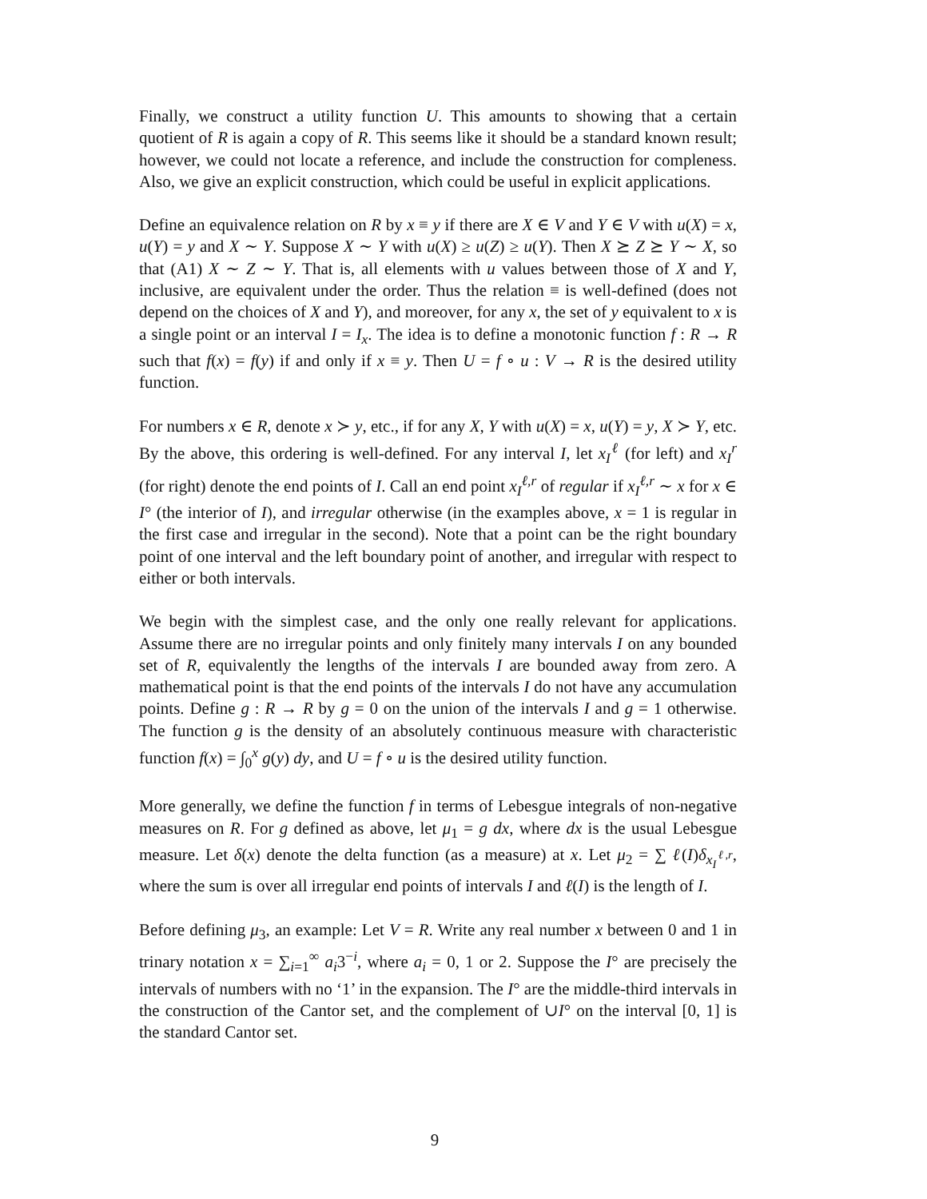Finally, we construct a utility function U. This amounts to showing that a certain quotient of R is again a copy of R. This seems like it should be a standard known result; however, we could not locate a reference, and include the construction for compleness. Also, we give an explicit construction, which could be useful in explicit applications.
Define an equivalence relation on R by x ≡ y if there are X ∈ V and Y ∈ V with u(X) = x, u(Y) = y and X ∼ Y. Suppose X ∼ Y with u(X) ≥ u(Z) ≥ u(Y). Then X ⪰ Z ⪰ Y ∼ X, so that (A1) X ∼ Z ∼ Y. That is, all elements with u values between those of X and Y, inclusive, are equivalent under the order. Thus the relation ≡ is well-defined (does not depend on the choices of X and Y), and moreover, for any x, the set of y equivalent to x is a single point or an interval I = I<sub>x</sub>. The idea is to define a monotonic function f : R → R such that f(x) = f(y) if and only if x ≡ y. Then U = f ∘ u : V → R is the desired utility function.
For numbers x ∈ R, denote x ≻ y, etc., if for any X, Y with u(X) = x, u(Y) = y, X ≻ Y, etc. By the above, this ordering is well-defined. For any interval I, let x<sub>I</sub><sup>ℓ</sup> (for left) and x<sub>I</sub><sup>r</sup> (for right) denote the end points of I. Call an end point x<sub>I</sub><sup>ℓ,r</sup> of regular if x<sub>I</sub><sup>ℓ,r</sup> ∼ x for x ∈ I° (the interior of I), and irregular otherwise (in the examples above, x = 1 is regular in the first case and irregular in the second). Note that a point can be the right boundary point of one interval and the left boundary point of another, and irregular with respect to either or both intervals.
We begin with the simplest case, and the only one really relevant for applications. Assume there are no irregular points and only finitely many intervals I on any bounded set of R, equivalently the lengths of the intervals I are bounded away from zero. A mathematical point is that the end points of the intervals I do not have any accumulation points. Define g : R → R by g = 0 on the union of the intervals I and g = 1 otherwise. The function g is the density of an absolutely continuous measure with characteristic function f(x) = ∫<sub>0</sub><sup>x</sup> g(y) dy, and U = f ∘ u is the desired utility function.
More generally, we define the function f in terms of Lebesgue integrals of non-negative measures on R. For g defined as above, let μ<sub>1</sub> = g dx, where dx is the usual Lebesgue measure. Let δ(x) denote the delta function (as a measure) at x. Let μ<sub>2</sub> = ∑ ℓ(I)δ<sub>x<sub>I</sub><sup>ℓ,r</sup></sub>, where the sum is over all irregular end points of intervals I and ℓ(I) is the length of I.
Before defining μ<sub>3</sub>, an example: Let V = R. Write any real number x between 0 and 1 in trinary notation x = ∑<sub>i=1</sub><sup>∞</sup> a<sub>i</sub>3<sup>−i</sup>, where a<sub>i</sub> = 0, 1 or 2. Suppose the I° are precisely the intervals of numbers with no ‘1’ in the expansion. The I° are the middle-third intervals in the construction of the Cantor set, and the complement of ∪I° on the interval [0, 1] is the standard Cantor set.
9